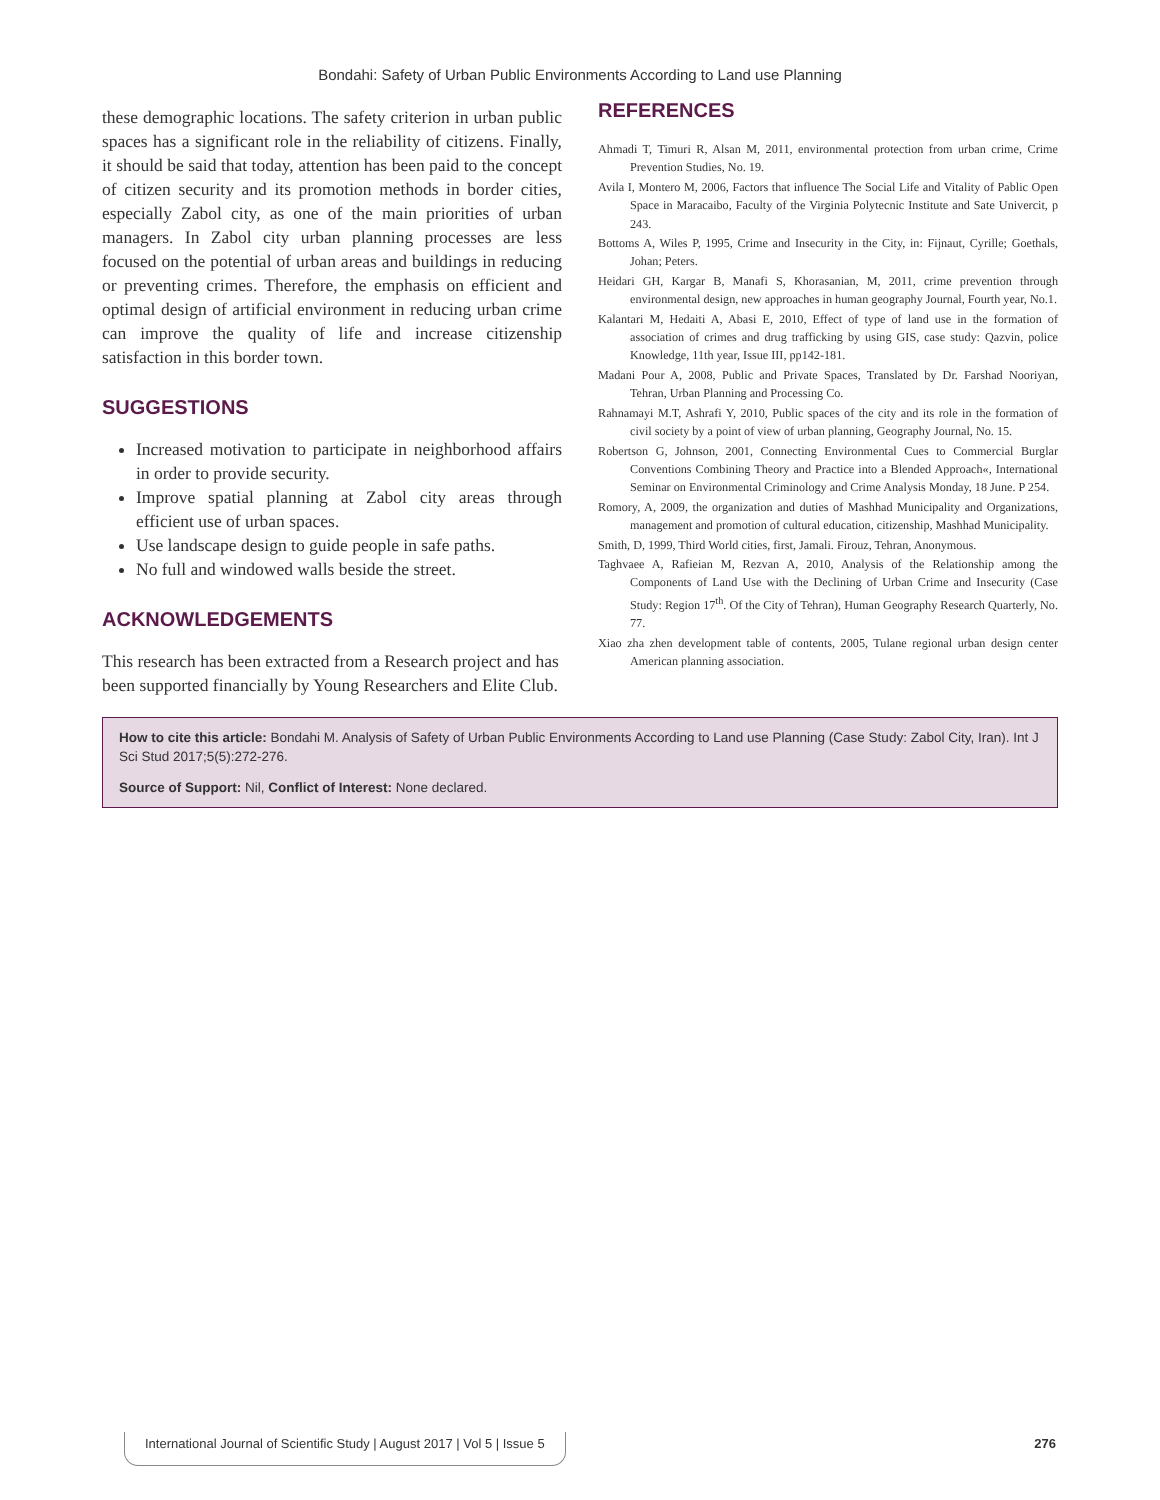Bondahi: Safety of Urban Public Environments According to Land use Planning
these demographic locations. The safety criterion in urban public spaces has a significant role in the reliability of citizens. Finally, it should be said that today, attention has been paid to the concept of citizen security and its promotion methods in border cities, especially Zabol city, as one of the main priorities of urban managers. In Zabol city urban planning processes are less focused on the potential of urban areas and buildings in reducing or preventing crimes. Therefore, the emphasis on efficient and optimal design of artificial environment in reducing urban crime can improve the quality of life and increase citizenship satisfaction in this border town.
SUGGESTIONS
Increased motivation to participate in neighborhood affairs in order to provide security.
Improve spatial planning at Zabol city areas through efficient use of urban spaces.
Use landscape design to guide people in safe paths.
No full and windowed walls beside the street.
ACKNOWLEDGEMENTS
This research has been extracted from a Research project and has been supported financially by Young Researchers and Elite Club.
REFERENCES
Ahmadi T, Timuri R, Alsan M, 2011, environmental protection from urban crime, Crime Prevention Studies, No. 19.
Avila I, Montero M, 2006, Factors that influence The Social Life and Vitality of Pablic Open Space in Maracaibo, Faculty of the Virginia Polytecnic Institute and Sate Univercit, p 243.
Bottoms A, Wiles P, 1995, Crime and Insecurity in the City, in: Fijnaut, Cyrille; Goethals, Johan; Peters.
Heidari GH, Kargar B, Manafi S, Khorasanian, M, 2011, crime prevention through environmental design, new approaches in human geography Journal, Fourth year, No.1.
Kalantari M, Hedaiti A, Abasi E, 2010, Effect of type of land use in the formation of association of crimes and drug trafficking by using GIS, case study: Qazvin, police Knowledge, 11th year, Issue III, pp142-181.
Madani Pour A, 2008, Public and Private Spaces, Translated by Dr. Farshad Nooriyan, Tehran, Urban Planning and Processing Co.
Rahnamayi M.T, Ashrafi Y, 2010, Public spaces of the city and its role in the formation of civil society by a point of view of urban planning, Geography Journal, No. 15.
Robertson G, Johnson, 2001, Connecting Environmental Cues to Commercial Burglar Conventions Combining Theory and Practice into a Blended Approach«, International Seminar on Environmental Criminology and Crime Analysis Monday, 18 June. P 254.
Romory, A, 2009, the organization and duties of Mashhad Municipality and Organizations, management and promotion of cultural education, citizenship, Mashhad Municipality.
Smith, D, 1999, Third World cities, first, Jamali. Firouz, Tehran, Anonymous.
Taghvaee A, Rafieian M, Rezvan A, 2010, Analysis of the Relationship among the Components of Land Use with the Declining of Urban Crime and Insecurity (Case Study: Region 17<sup>th</sup>. Of the City of Tehran), Human Geography Research Quarterly, No. 77.
Xiao zha zhen development table of contents, 2005, Tulane regional urban design center American planning association.
How to cite this article: Bondahi M. Analysis of Safety of Urban Public Environments According to Land use Planning (Case Study: Zabol City, Iran). Int J Sci Stud 2017;5(5):272-276.
Source of Support: Nil, Conflict of Interest: None declared.
International Journal of Scientific Study | August 2017 | Vol 5 | Issue 5
276